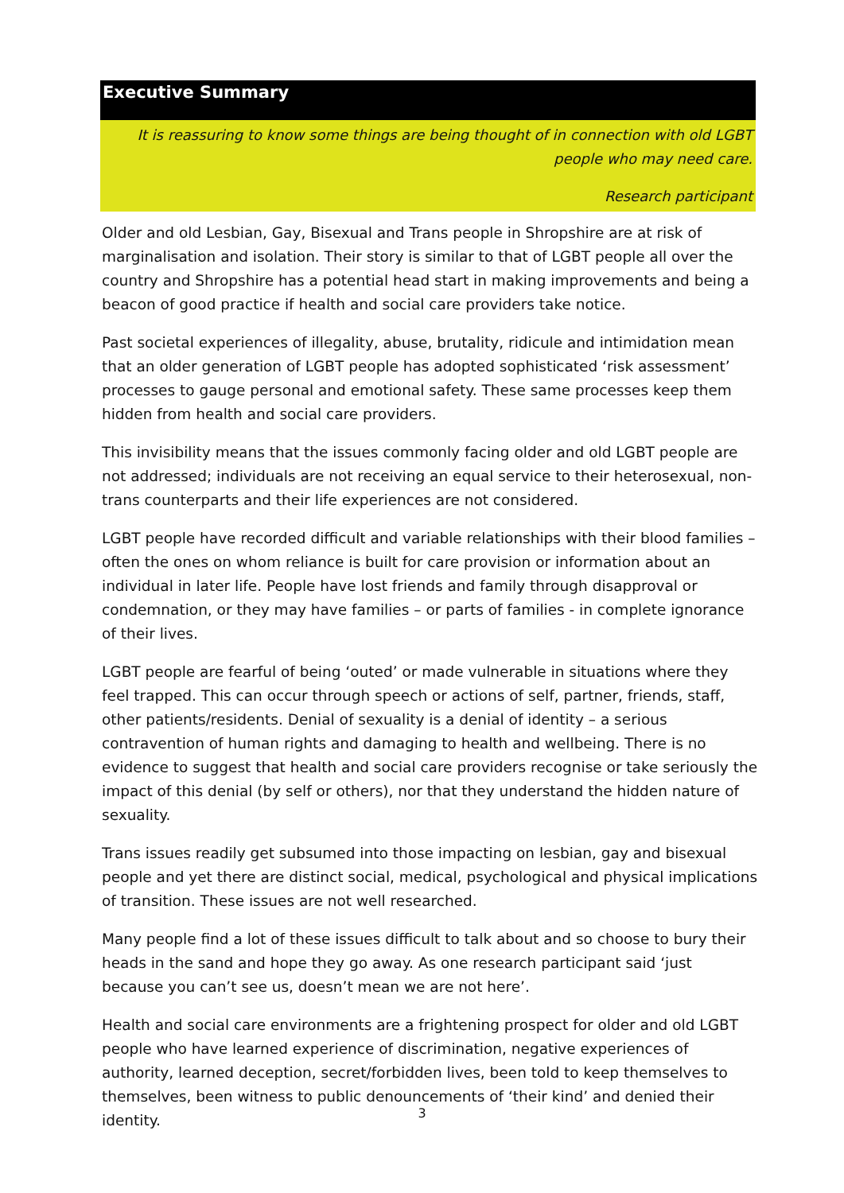Executive Summary
It is reassuring to know some things are being thought of in connection with old LGBT people who may need care.
Research participant
Older and old Lesbian, Gay, Bisexual and Trans people in Shropshire are at risk of marginalisation and isolation. Their story is similar to that of LGBT people all over the country and Shropshire has a potential head start in making improvements and being a beacon of good practice if health and social care providers take notice.
Past societal experiences of illegality, abuse, brutality, ridicule and intimidation mean that an older generation of LGBT people has adopted sophisticated ‘risk assessment’ processes to gauge personal and emotional safety. These same processes keep them hidden from health and social care providers.
This invisibility means that the issues commonly facing older and old LGBT people are not addressed; individuals are not receiving an equal service to their heterosexual, non-trans counterparts and their life experiences are not considered.
LGBT people have recorded difficult and variable relationships with their blood families – often the ones on whom reliance is built for care provision or information about an individual in later life. People have lost friends and family through disapproval or condemnation, or they may have families – or parts of families - in complete ignorance of their lives.
LGBT people are fearful of being ‘outed’ or made vulnerable in situations where they feel trapped. This can occur through speech or actions of self, partner, friends, staff, other patients/residents. Denial of sexuality is a denial of identity – a serious contravention of human rights and damaging to health and wellbeing. There is no evidence to suggest that health and social care providers recognise or take seriously the impact of this denial (by self or others), nor that they understand the hidden nature of sexuality.
Trans issues readily get subsumed into those impacting on lesbian, gay and bisexual people and yet there are distinct social, medical, psychological and physical implications of transition. These issues are not well researched.
Many people find a lot of these issues difficult to talk about and so choose to bury their heads in the sand and hope they go away. As one research participant said ‘just because you can’t see us, doesn’t mean we are not here’.
Health and social care environments are a frightening prospect for older and old LGBT people who have learned experience of discrimination, negative experiences of authority, learned deception, secret/forbidden lives, been told to keep themselves to themselves, been witness to public denouncements of ‘their kind’ and denied their identity.
3